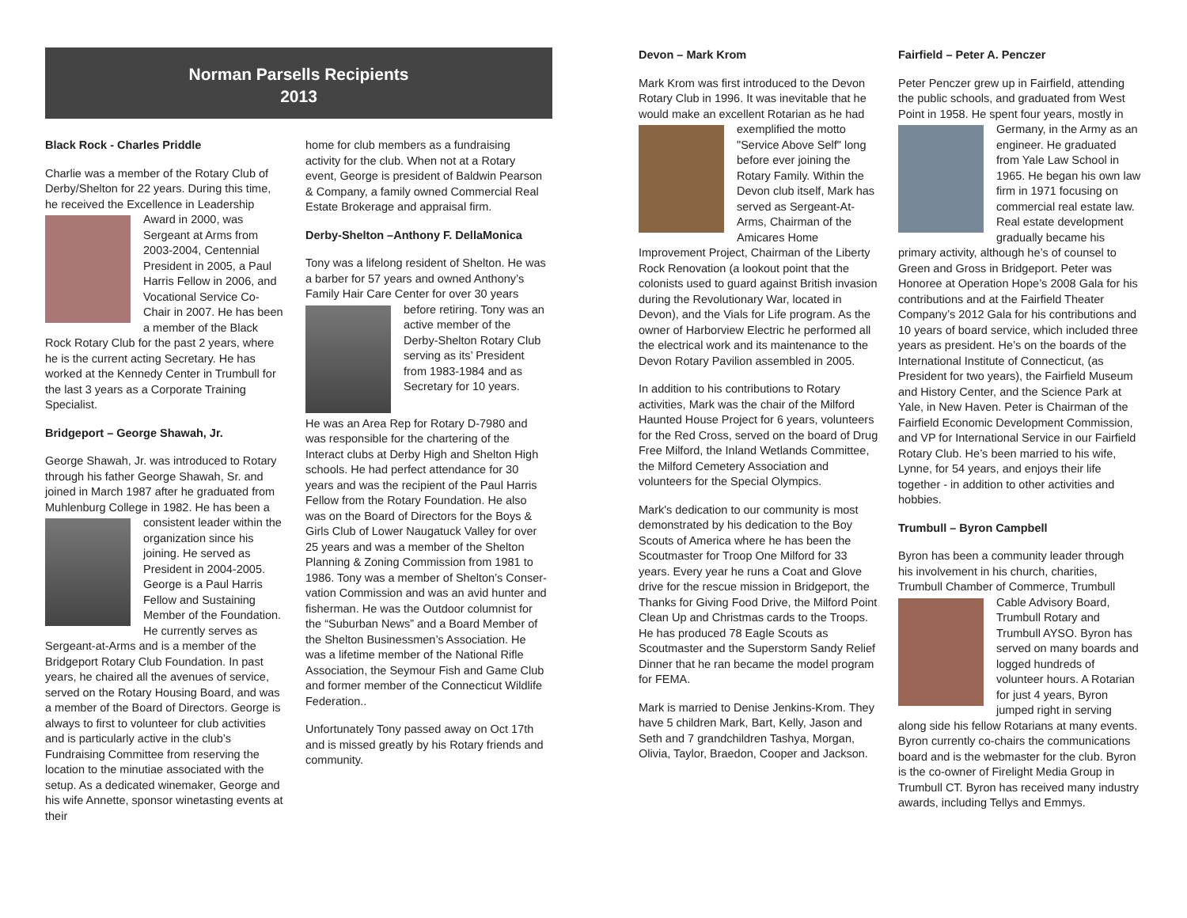Norman Parsells Recipients
2013
Black Rock - Charles Priddle
Charlie was a member of the Rotary Club of Derby/Shelton for 22 years. During this time, he received the Excellence in Leadership Award in 2000, was Sergeant at Arms from 2003-2004, Centennial President in 2005, a Paul Harris Fellow in 2006, and Vocational Service Co-Chair in 2007. He has been a member of the Black Rock Rotary Club for the past 2 years, where he is the current acting Secretary. He has worked at the Kennedy Center in Trumbull for the last 3 years as a Corporate Training Specialist.
Bridgeport – George Shawah, Jr.
George Shawah, Jr. was introduced to Rotary through his father George Shawah, Sr. and joined in March 1987 after he graduated from Muhlenburg College in 1982. He has been a consistent leader within the organization since his joining. He served as President in 2004-2005. George is a Paul Harris Fellow and Sustaining Member of the Foundation. He currently serves as Sergeant-at-Arms and is a member of the Bridgeport Rotary Club Foundation. In past years, he chaired all the avenues of service, served on the Rotary Housing Board, and was a member of the Board of Directors. George is always to first to volunteer for club activities and is particularly active in the club’s Fundraising Committee from reserving the location to the minutiae associated with the setup. As a dedicated winemaker, George and his wife Annette, sponsor winetasting events at their
home for club members as a fundraising activity for the club. When not at a Rotary event, George is president of Baldwin Pearson & Company, a family owned Commercial Real Estate Brokerage and appraisal firm.
Derby-Shelton –Anthony F. DellaMonica
Tony was a lifelong resident of Shelton. He was a barber for 57 years and owned Anthony’s Family Hair Care Center for over 30 years before retiring. Tony was an active member of the Derby-Shelton Rotary Club serving as its’ President from 1983-1984 and as Secretary for 10 years.
He was an Area Rep for Rotary D-7980 and was responsible for the chartering of the Interact clubs at Derby High and Shelton High schools. He had perfect attendance for 30 years and was the recipient of the Paul Harris Fellow from the Rotary Foundation. He also was on the Board of Directors for the Boys & Girls Club of Lower Naugatuck Valley for over 25 years and was a member of the Shelton Planning & Zoning Commission from 1981 to 1986. Tony was a member of Shelton’s Conser-vation Commission and was an avid hunter and fisherman. He was the Outdoor columnist for the “Suburban News” and a Board Member of the Shelton Businessmen’s Association. He was a lifetime member of the National Rifle Association, the Seymour Fish and Game Club and former member of the Connecticut Wildlife Federation..
Unfortunately Tony passed away on Oct 17th and is missed greatly by his Rotary friends and community.
Devon – Mark Krom
Mark Krom was first introduced to the Devon Rotary Club in 1996. It was inevitable that he would make an excellent Rotarian as he had exemplified the motto "Service Above Self" long before ever joining the Rotary Family. Within the Devon club itself, Mark has served as Sergeant-At-Arms, Chairman of the Amicares Home Improvement Project, Chairman of the Liberty Rock Renovation (a lookout point that the colonists used to guard against British invasion during the Revolutionary War, located in Devon), and the Vials for Life program. As the owner of Harborview Electric he performed all the electrical work and its maintenance to the Devon Rotary Pavilion assembled in 2005.
In addition to his contributions to Rotary activities, Mark was the chair of the Milford Haunted House Project for 6 years, volunteers for the Red Cross, served on the board of Drug Free Milford, the Inland Wetlands Committee, the Milford Cemetery Association and volunteers for the Special Olympics.
Mark's dedication to our community is most demonstrated by his dedication to the Boy Scouts of America where he has been the Scoutmaster for Troop One Milford for 33 years. Every year he runs a Coat and Glove drive for the rescue mission in Bridgeport, the Thanks for Giving Food Drive, the Milford Point Clean Up and Christmas cards to the Troops. He has produced 78 Eagle Scouts as Scoutmaster and the Superstorm Sandy Relief Dinner that he ran became the model program for FEMA.
Mark is married to Denise Jenkins-Krom. They have 5 children Mark, Bart, Kelly, Jason and Seth and 7 grandchildren Tashya, Morgan, Olivia, Taylor, Braedon, Cooper and Jackson.
Fairfield – Peter A. Penczer
Peter Penczer grew up in Fairfield, attending the public schools, and graduated from West Point in 1958. He spent four years, mostly in Germany, in the Army as an engineer. He graduated from Yale Law School in 1965. He began his own law firm in 1971 focusing on commercial real estate law. Real estate development gradually became his primary activity, although he’s of counsel to Green and Gross in Bridgeport. Peter was Honoree at Operation Hope’s 2008 Gala for his contributions and at the Fairfield Theater Company’s 2012 Gala for his contributions and 10 years of board service, which included three years as president. He’s on the boards of the International Institute of Connecticut, (as President for two years), the Fairfield Museum and History Center, and the Science Park at Yale, in New Haven. Peter is Chairman of the Fairfield Economic Development Commission, and VP for International Service in our Fairfield Rotary Club. He’s been married to his wife, Lynne, for 54 years, and enjoys their life together - in addition to other activities and hobbies.
Trumbull – Byron Campbell
Byron has been a community leader through his involvement in his church, charities, Trumbull Chamber of Commerce, Trumbull Cable Advisory Board, Trumbull Rotary and Trumbull AYSO. Byron has served on many boards and logged hundreds of volunteer hours. A Rotarian for just 4 years, Byron jumped right in serving along side his fellow Rotarians at many events. Byron currently co-chairs the communications board and is the webmaster for the club. Byron is the co-owner of Firelight Media Group in Trumbull CT. Byron has received many industry awards, including Tellys and Emmys.